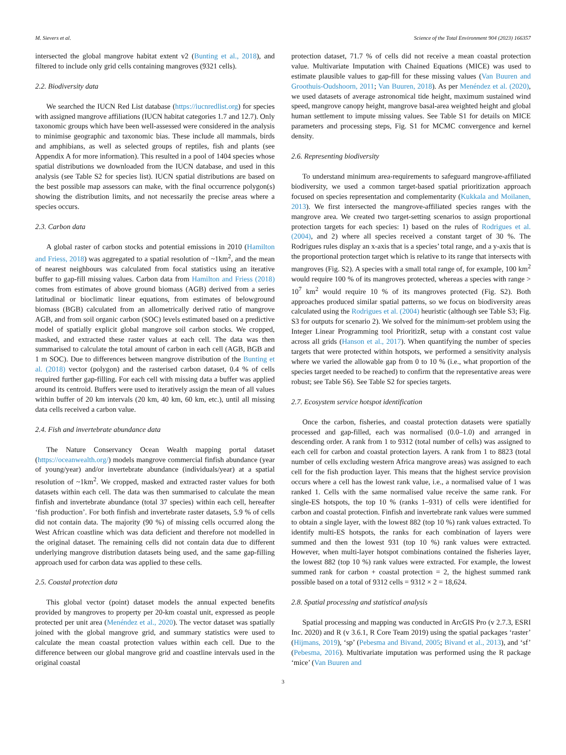M. Sievers et al. Science of the Total Environment 904 (2023) 166357
intersected the global mangrove habitat extent v2 (Bunting et al., 2018), and filtered to include only grid cells containing mangroves (9321 cells).
2.2. Biodiversity data
We searched the IUCN Red List database (https://iucnredlist.org) for species with assigned mangrove affiliations (IUCN habitat categories 1.7 and 12.7). Only taxonomic groups which have been well-assessed were considered in the analysis to minimise geographic and taxonomic bias. These include all mammals, birds and amphibians, as well as selected groups of reptiles, fish and plants (see Appendix A for more information). This resulted in a pool of 1404 species whose spatial distributions we downloaded from the IUCN database, and used in this analysis (see Table S2 for species list). IUCN spatial distributions are based on the best possible map assessors can make, with the final occurrence polygon(s) showing the distribution limits, and not necessarily the precise areas where a species occurs.
2.3. Carbon data
A global raster of carbon stocks and potential emissions in 2010 (Hamilton and Friess, 2018) was aggregated to a spatial resolution of ~1km<sup>2</sup>, and the mean of nearest neighbours was calculated from focal statistics using an iterative buffer to gap-fill missing values. Carbon data from Hamilton and Friess (2018) comes from estimates of above ground biomass (AGB) derived from a series latitudinal or bioclimatic linear equations, from estimates of belowground biomass (BGB) calculated from an allometrically derived ratio of mangrove AGB, and from soil organic carbon (SOC) levels estimated based on a predictive model of spatially explicit global mangrove soil carbon stocks. We cropped, masked, and extracted these raster values at each cell. The data was then summarised to calculate the total amount of carbon in each cell (AGB, BGB and 1 m SOC). Due to differences between mangrove distribution of the Bunting et al. (2018) vector (polygon) and the rasterised carbon dataset, 0.4 % of cells required further gap-filling. For each cell with missing data a buffer was applied around its centroid. Buffers were used to iteratively assign the mean of all values within buffer of 20 km intervals (20 km, 40 km, 60 km, etc.), until all missing data cells received a carbon value.
2.4. Fish and invertebrate abundance data
The Nature Conservancy Ocean Wealth mapping portal dataset (https://oceanwealth.org/) models mangrove commercial finfish abundance (year of young/year) and/or invertebrate abundance (individuals/year) at a spatial resolution of ~1km<sup>2</sup>. We cropped, masked and extracted raster values for both datasets within each cell. The data was then summarised to calculate the mean finfish and invertebrate abundance (total 37 species) within each cell, hereafter ‘fish production’. For both finfish and invertebrate raster datasets, 5.9 % of cells did not contain data. The majority (90 %) of missing cells occurred along the West African coastline which was data deficient and therefore not modelled in the original dataset. The remaining cells did not contain data due to different underlying mangrove distribution datasets being used, and the same gap-filling approach used for carbon data was applied to these cells.
2.5. Coastal protection data
This global vector (point) dataset models the annual expected benefits provided by mangroves to property per 20-km coastal unit, expressed as people protected per unit area (Menéndez et al., 2020). The vector dataset was spatially joined with the global mangrove grid, and summary statistics were used to calculate the mean coastal protection values within each cell. Due to the difference between our global mangrove grid and coastline intervals used in the original coastal
protection dataset, 71.7 % of cells did not receive a mean coastal protection value. Multivariate Imputation with Chained Equations (MICE) was used to estimate plausible values to gap-fill for these missing values (Van Buuren and Groothuis-Oudshoorn, 2011; Van Buuren, 2018). As per Menéndez et al. (2020), we used datasets of average astronomical tide height, maximum sustained wind speed, mangrove canopy height, mangrove basal-area weighted height and global human settlement to impute missing values. See Table S1 for details on MICE parameters and processing steps, Fig. S1 for MCMC convergence and kernel density.
2.6. Representing biodiversity
To understand minimum area-requirements to safeguard mangrove-affiliated biodiversity, we used a common target-based spatial prioritization approach focused on species representation and complementarity (Kukkala and Moilanen, 2013). We first intersected the mangrove-affiliated species ranges with the mangrove area. We created two target-setting scenarios to assign proportional protection targets for each species: 1) based on the rules of Rodrigues et al. (2004), and 2) where all species received a constant target of 30 %. The Rodrigues rules display an x-axis that is a species’ total range, and a y-axis that is the proportional protection target which is relative to its range that intersects with mangroves (Fig. S2). A species with a small total range of, for example, 100 km<sup>2</sup> would require 100 % of its mangroves protected, whereas a species with range > 10<sup>7</sup> km<sup>2</sup> would require 10 % of its mangroves protected (Fig. S2). Both approaches produced similar spatial patterns, so we focus on biodiversity areas calculated using the Rodrigues et al. (2004) heuristic (although see Table S3; Fig. S3 for outputs for scenario 2). We solved for the minimum-set problem using the Integer Linear Programming tool PrioritizR, setup with a constant cost value across all grids (Hanson et al., 2017). When quantifying the number of species targets that were protected within hotspots, we performed a sensitivity analysis where we varied the allowable gap from 0 to 10 % (i.e., what proportion of the species target needed to be reached) to confirm that the representative areas were robust; see Table S6). See Table S2 for species targets.
2.7. Ecosystem service hotspot identification
Once the carbon, fisheries, and coastal protection datasets were spatially processed and gap-filled, each was normalised (0.0–1.0) and arranged in descending order. A rank from 1 to 9312 (total number of cells) was assigned to each cell for carbon and coastal protection layers. A rank from 1 to 8823 (total number of cells excluding western Africa mangrove areas) was assigned to each cell for the fish production layer. This means that the highest service provision occurs where a cell has the lowest rank value, i.e., a normalised value of 1 was ranked 1. Cells with the same normalised value receive the same rank. For single-ES hotspots, the top 10 % (ranks 1–931) of cells were identified for carbon and coastal protection. Finfish and invertebrate rank values were summed to obtain a single layer, with the lowest 882 (top 10 %) rank values extracted. To identify multi-ES hotspots, the ranks for each combination of layers were summed and then the lowest 931 (top 10 %) rank values were extracted. However, when multi-layer hotspot combinations contained the fisheries layer, the lowest 882 (top 10 %) rank values were extracted. For example, the lowest summed rank for carbon + coastal protection = 2, the highest summed rank possible based on a total of 9312 cells = 9312 × 2 = 18,624.
2.8. Spatial processing and statistical analysis
Spatial processing and mapping was conducted in ArcGIS Pro (v 2.7.3, ESRI Inc. 2020) and R (v 3.6.1, R Core Team 2019) using the spatial packages ‘raster’ (Hijmans, 2019), ‘sp’ (Pebesma and Bivand, 2005; Bivand et al., 2013), and ‘sf’ (Pebesma, 2016). Multivariate imputation was performed using the R package ‘mice’ (Van Buuren and
3